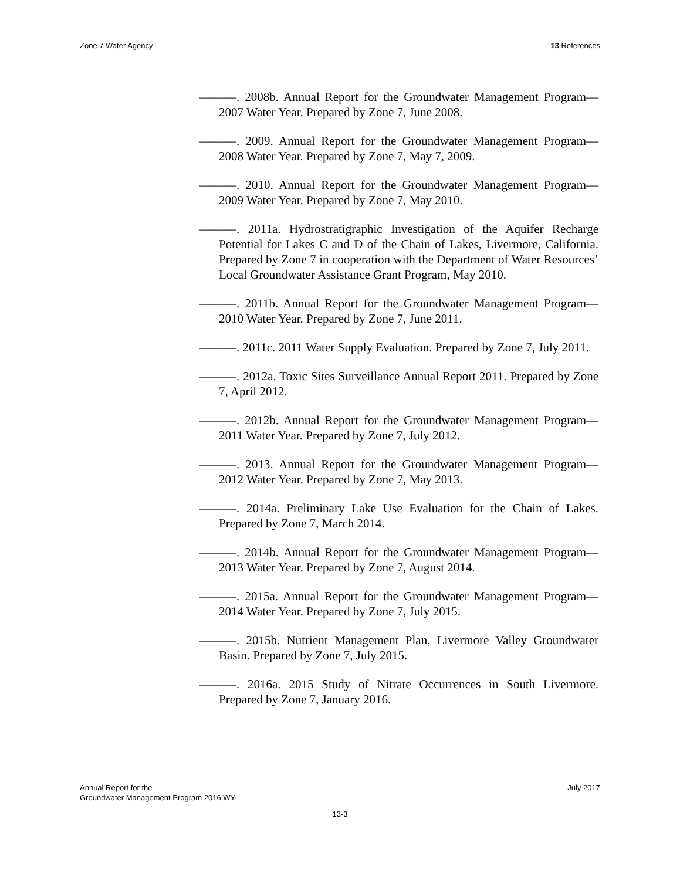Zone 7 Water Agency 13 References
———. 2008b. Annual Report for the Groundwater Management Program—2007 Water Year. Prepared by Zone 7, June 2008.
———. 2009. Annual Report for the Groundwater Management Program—2008 Water Year. Prepared by Zone 7, May 7, 2009.
———. 2010. Annual Report for the Groundwater Management Program—2009 Water Year. Prepared by Zone 7, May 2010.
———. 2011a. Hydrostratigraphic Investigation of the Aquifer Recharge Potential for Lakes C and D of the Chain of Lakes, Livermore, California. Prepared by Zone 7 in cooperation with the Department of Water Resources’ Local Groundwater Assistance Grant Program, May 2010.
———. 2011b. Annual Report for the Groundwater Management Program—2010 Water Year. Prepared by Zone 7, June 2011.
———. 2011c. 2011 Water Supply Evaluation. Prepared by Zone 7, July 2011.
———. 2012a. Toxic Sites Surveillance Annual Report 2011. Prepared by Zone 7, April 2012.
———. 2012b. Annual Report for the Groundwater Management Program—2011 Water Year. Prepared by Zone 7, July 2012.
———. 2013. Annual Report for the Groundwater Management Program—2012 Water Year. Prepared by Zone 7, May 2013.
———. 2014a. Preliminary Lake Use Evaluation for the Chain of Lakes. Prepared by Zone 7, March 2014.
———. 2014b. Annual Report for the Groundwater Management Program—2013 Water Year. Prepared by Zone 7, August 2014.
———. 2015a. Annual Report for the Groundwater Management Program—2014 Water Year. Prepared by Zone 7, July 2015.
———. 2015b. Nutrient Management Plan, Livermore Valley Groundwater Basin. Prepared by Zone 7, July 2015.
———. 2016a. 2015 Study of Nitrate Occurrences in South Livermore. Prepared by Zone 7, January 2016.
Annual Report for the
Groundwater Management Program 2016 WY July 2017
13-3